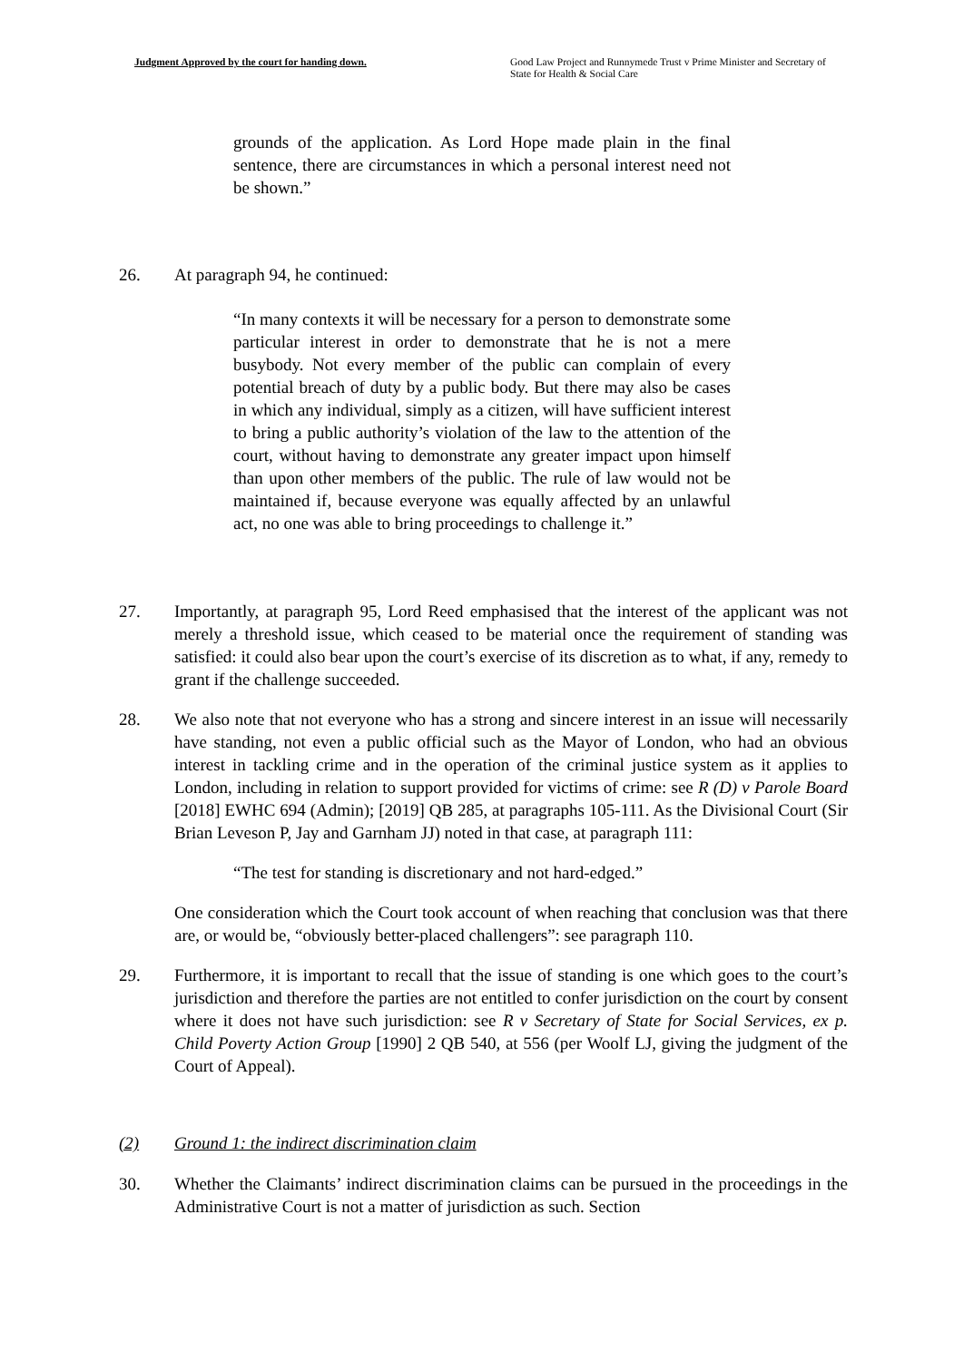Judgment Approved by the court for handing down.
Good Law Project and Runnymede Trust v Prime Minister and Secretary of State for Health & Social Care
grounds of the application. As Lord Hope made plain in the final sentence, there are circumstances in which a personal interest need not be shown.”
26. At paragraph 94, he continued:
“In many contexts it will be necessary for a person to demonstrate some particular interest in order to demonstrate that he is not a mere busybody. Not every member of the public can complain of every potential breach of duty by a public body. But there may also be cases in which any individual, simply as a citizen, will have sufficient interest to bring a public authority’s violation of the law to the attention of the court, without having to demonstrate any greater impact upon himself than upon other members of the public. The rule of law would not be maintained if, because everyone was equally affected by an unlawful act, no one was able to bring proceedings to challenge it.”
27. Importantly, at paragraph 95, Lord Reed emphasised that the interest of the applicant was not merely a threshold issue, which ceased to be material once the requirement of standing was satisfied: it could also bear upon the court’s exercise of its discretion as to what, if any, remedy to grant if the challenge succeeded.
28. We also note that not everyone who has a strong and sincere interest in an issue will necessarily have standing, not even a public official such as the Mayor of London, who had an obvious interest in tackling crime and in the operation of the criminal justice system as it applies to London, including in relation to support provided for victims of crime: see R (D) v Parole Board [2018] EWHC 694 (Admin); [2019] QB 285, at paragraphs 105-111. As the Divisional Court (Sir Brian Leveson P, Jay and Garnham JJ) noted in that case, at paragraph 111:
“The test for standing is discretionary and not hard-edged.”
One consideration which the Court took account of when reaching that conclusion was that there are, or would be, “obviously better-placed challengers”: see paragraph 110.
29. Furthermore, it is important to recall that the issue of standing is one which goes to the court’s jurisdiction and therefore the parties are not entitled to confer jurisdiction on the court by consent where it does not have such jurisdiction: see R v Secretary of State for Social Services, ex p. Child Poverty Action Group [1990] 2 QB 540, at 556 (per Woolf LJ, giving the judgment of the Court of Appeal).
(2) Ground 1: the indirect discrimination claim
30. Whether the Claimants’ indirect discrimination claims can be pursued in the proceedings in the Administrative Court is not a matter of jurisdiction as such. Section